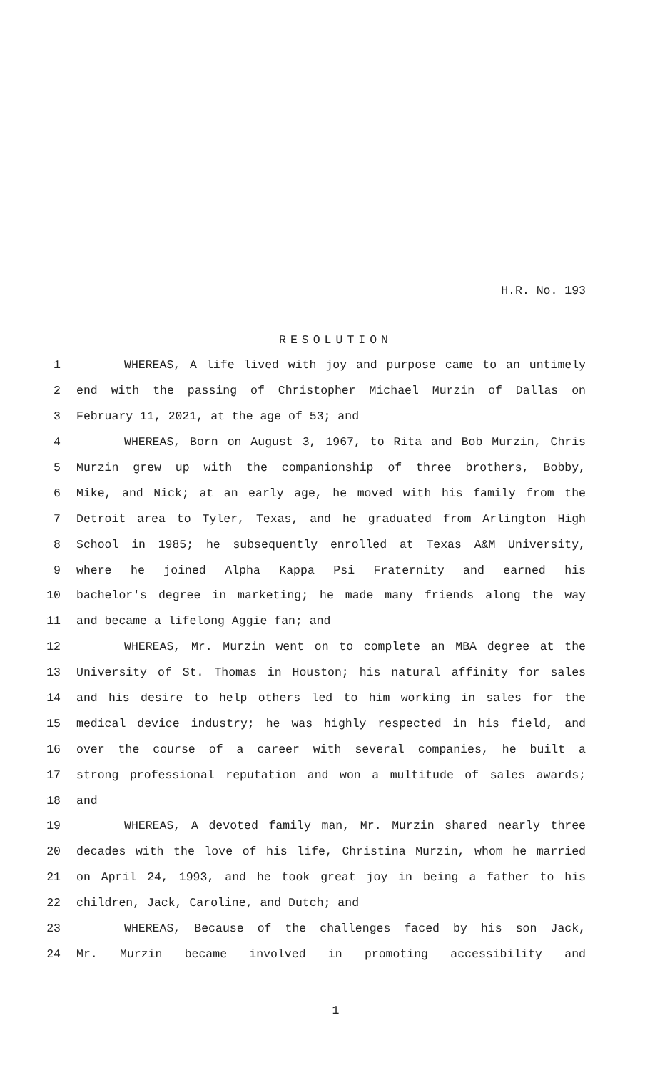H.R. No. 193
RESOLUTION
1 WHEREAS, A life lived with joy and purpose came to an untimely
2 end with the passing of Christopher Michael Murzin of Dallas on
3 February 11, 2021, at the age of 53; and
4 WHEREAS, Born on August 3, 1967, to Rita and Bob Murzin, Chris
5 Murzin grew up with the companionship of three brothers, Bobby,
6 Mike, and Nick; at an early age, he moved with his family from the
7 Detroit area to Tyler, Texas, and he graduated from Arlington High
8 School in 1985; he subsequently enrolled at Texas A&M University,
9 where he joined Alpha Kappa Psi Fraternity and earned his
10 bachelor's degree in marketing; he made many friends along the way
11 and became a lifelong Aggie fan; and
12 WHEREAS, Mr. Murzin went on to complete an MBA degree at the
13 University of St. Thomas in Houston; his natural affinity for sales
14 and his desire to help others led to him working in sales for the
15 medical device industry; he was highly respected in his field, and
16 over the course of a career with several companies, he built a
17 strong professional reputation and won a multitude of sales awards;
18 and
19 WHEREAS, A devoted family man, Mr. Murzin shared nearly three
20 decades with the love of his life, Christina Murzin, whom he married
21 on April 24, 1993, and he took great joy in being a father to his
22 children, Jack, Caroline, and Dutch; and
23 WHEREAS, Because of the challenges faced by his son Jack,
24 Mr. Murzin became involved in promoting accessibility and
1